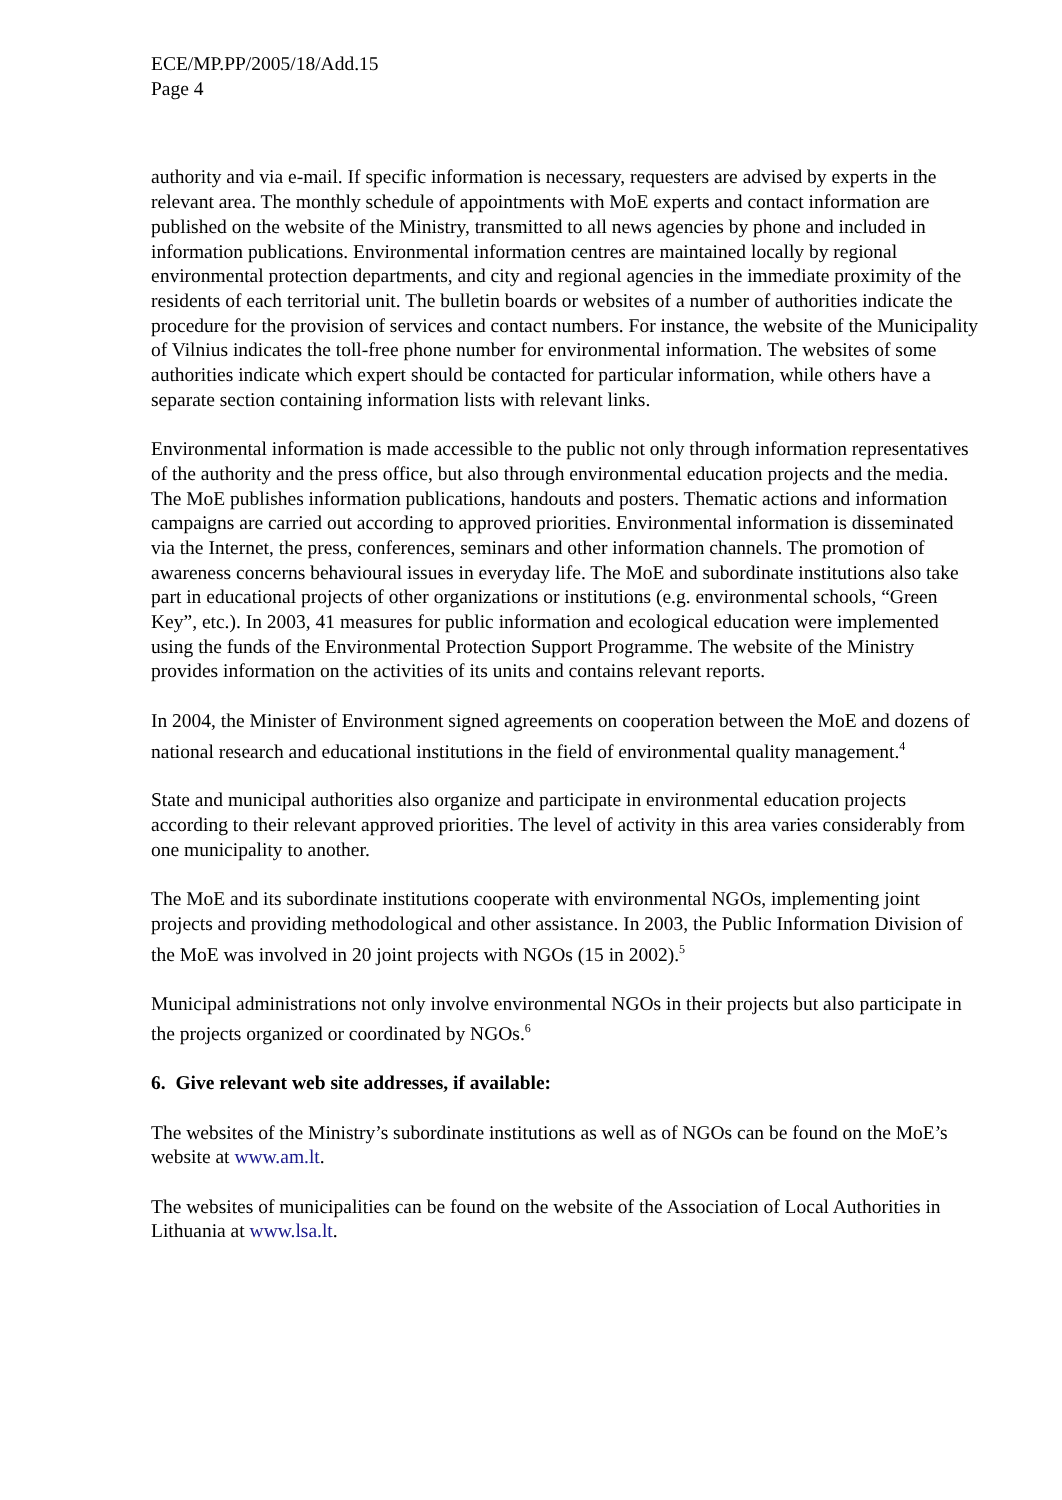ECE/MP.PP/2005/18/Add.15
Page 4
authority and via e-mail. If specific information is necessary, requesters are advised by experts in the relevant area. The monthly schedule of appointments with MoE experts and contact information are published on the website of the Ministry, transmitted to all news agencies by phone and included in information publications. Environmental information centres are maintained locally by regional environmental protection departments, and city and regional agencies in the immediate proximity of the residents of each territorial unit. The bulletin boards or websites of a number of authorities indicate the procedure for the provision of services and contact numbers. For instance, the website of the Municipality of Vilnius indicates the toll-free phone number for environmental information. The websites of some authorities indicate which expert should be contacted for particular information, while others have a separate section containing information lists with relevant links.
Environmental information is made accessible to the public not only through information representatives of the authority and the press office, but also through environmental education projects and the media. The MoE publishes information publications, handouts and posters. Thematic actions and information campaigns are carried out according to approved priorities. Environmental information is disseminated via the Internet, the press, conferences, seminars and other information channels. The promotion of awareness concerns behavioural issues in everyday life. The MoE and subordinate institutions also take part in educational projects of other organizations or institutions (e.g. environmental schools, “Green Key”, etc.). In 2003, 41 measures for public information and ecological education were implemented using the funds of the Environmental Protection Support Programme. The website of the Ministry provides information on the activities of its units and contains relevant reports.
In 2004, the Minister of Environment signed agreements on cooperation between the MoE and dozens of national research and educational institutions in the field of environmental quality management.<sup>4</sup>
State and municipal authorities also organize and participate in environmental education projects according to their relevant approved priorities. The level of activity in this area varies considerably from one municipality to another.
The MoE and its subordinate institutions cooperate with environmental NGOs, implementing joint projects and providing methodological and other assistance. In 2003, the Public Information Division of the MoE was involved in 20 joint projects with NGOs (15 in 2002).<sup>5</sup>
Municipal administrations not only involve environmental NGOs in their projects but also participate in the projects organized or coordinated by NGOs.<sup>6</sup>
6. Give relevant web site addresses, if available:
The websites of the Ministry’s subordinate institutions as well as of NGOs can be found on the MoE’s website at www.am.lt.
The websites of municipalities can be found on the website of the Association of Local Authorities in Lithuania at www.lsa.lt.